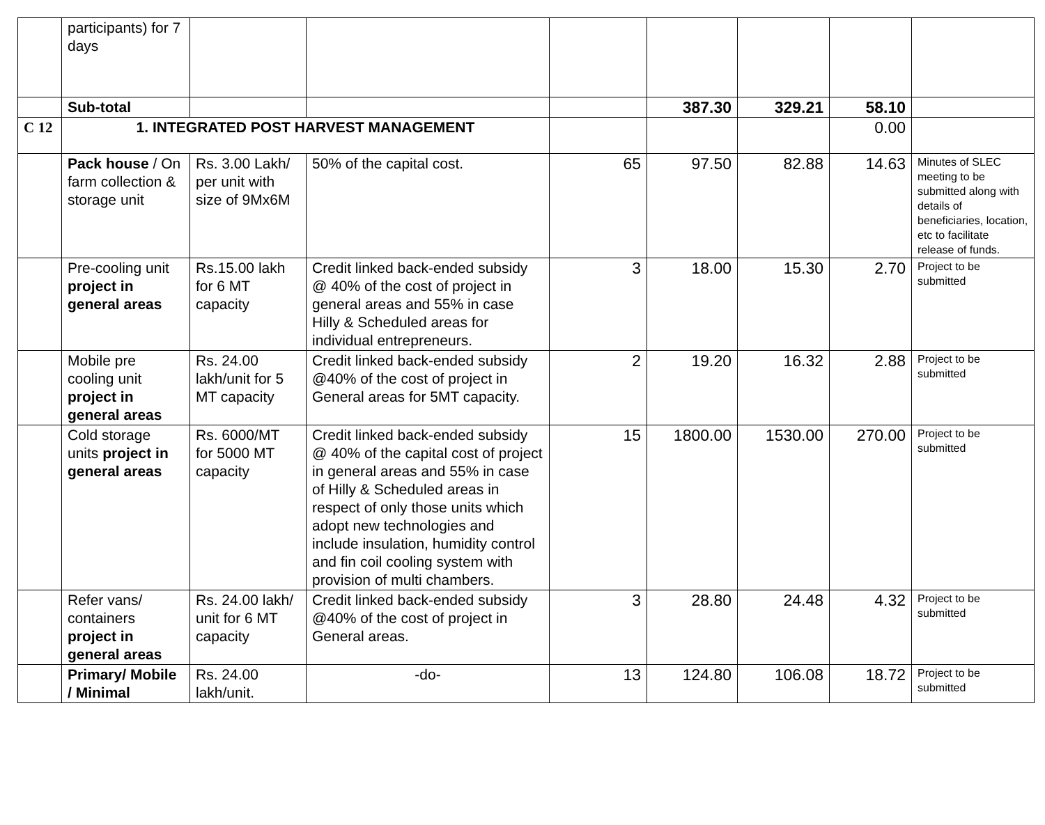| | participants) for 7 days | | | | | | | |
| | Sub-total | | | | 387.30 | 329.21 | 58.10 | |
| C 12 | 1. INTEGRATED POST HARVEST MANAGEMENT | | | | | | 0.00 | |
| | Pack house / On farm collection & storage unit | Rs. 3.00 Lakh/ per unit with size of 9Mx6M | 50% of the capital cost. | 65 | 97.50 | 82.88 | 14.63 | Minutes of SLEC meeting to be submitted along with details of beneficiaries, location, etc to facilitate release of funds. |
| | Pre-cooling unit project in general areas | Rs.15.00 lakh for 6 MT capacity | Credit linked back-ended subsidy @ 40% of the cost of project in general areas and 55% in case Hilly & Scheduled areas for individual entrepreneurs. | 3 | 18.00 | 15.30 | 2.70 | Project to be submitted |
| | Mobile pre cooling unit project in general areas | Rs. 24.00 lakh/unit for 5 MT capacity | Credit linked back-ended subsidy @40% of the cost of project in General areas for 5MT capacity. | 2 | 19.20 | 16.32 | 2.88 | Project to be submitted |
| | Cold storage units project in general areas | Rs. 6000/MT for 5000 MT capacity | Credit linked back-ended subsidy @ 40% of the capital cost of project in general areas and 55% in case of Hilly & Scheduled areas in respect of only those units which adopt new technologies and include insulation, humidity control and fin coil cooling system with provision of multi chambers. | 15 | 1800.00 | 1530.00 | 270.00 | Project to be submitted |
| | Refer vans/ containers project in general areas | Rs. 24.00 lakh/ unit for 6 MT capacity | Credit linked back-ended subsidy @40% of the cost of project in General areas. | 3 | 28.80 | 24.48 | 4.32 | Project to be submitted |
| | Primary/ Mobile / Minimal | Rs. 24.00 lakh/unit. | -do- | 13 | 124.80 | 106.08 | 18.72 | Project to be submitted |